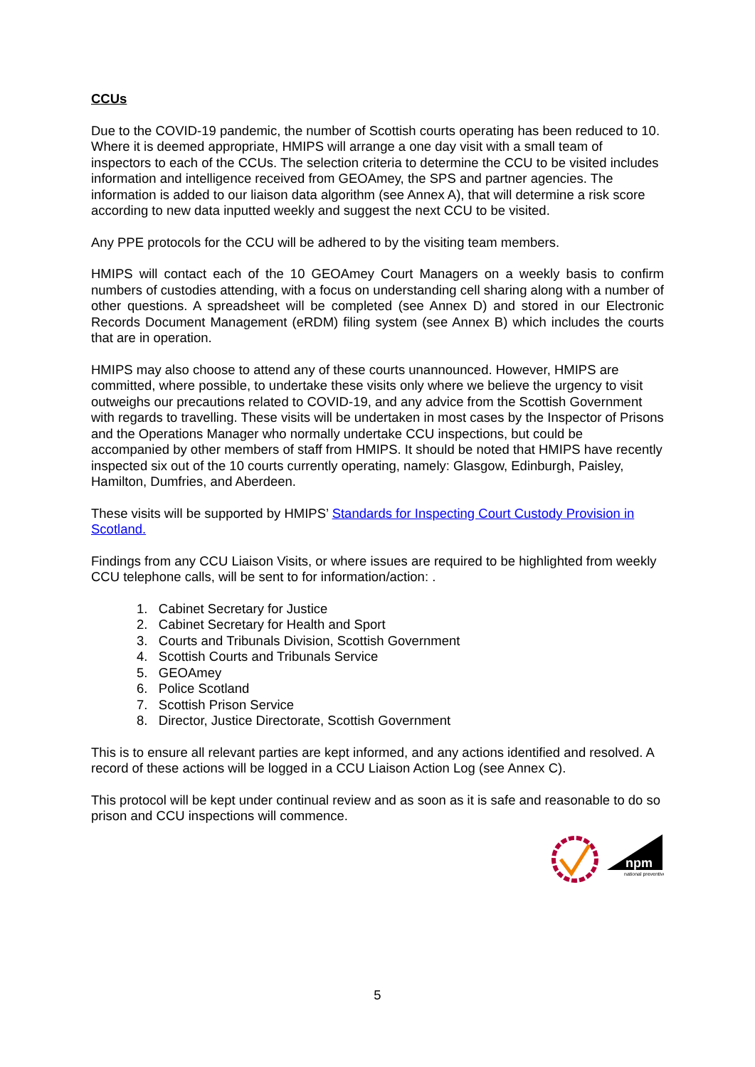CCUs
Due to the COVID-19 pandemic, the number of Scottish courts operating has been reduced to 10. Where it is deemed appropriate, HMIPS will arrange a one day visit with a small team of inspectors to each of the CCUs. The selection criteria to determine the CCU to be visited includes information and intelligence received from GEOAmey, the SPS and partner agencies. The information is added to our liaison data algorithm (see Annex A), that will determine a risk score according to new data inputted weekly and suggest the next CCU to be visited.
Any PPE protocols for the CCU will be adhered to by the visiting team members.
HMIPS will contact each of the 10 GEOAmey Court Managers on a weekly basis to confirm numbers of custodies attending, with a focus on understanding cell sharing along with a number of other questions. A spreadsheet will be completed (see Annex D) and stored in our Electronic Records Document Management (eRDM) filing system (see Annex B) which includes the courts that are in operation.
HMIPS may also choose to attend any of these courts unannounced. However, HMIPS are committed, where possible, to undertake these visits only where we believe the urgency to visit outweighs our precautions related to COVID-19, and any advice from the Scottish Government with regards to travelling. These visits will be undertaken in most cases by the Inspector of Prisons and the Operations Manager who normally undertake CCU inspections, but could be accompanied by other members of staff from HMIPS. It should be noted that HMIPS have recently inspected six out of the 10 courts currently operating, namely: Glasgow, Edinburgh, Paisley, Hamilton, Dumfries, and Aberdeen.
These visits will be supported by HMIPS’ Standards for Inspecting Court Custody Provision in Scotland.
Findings from any CCU Liaison Visits, or where issues are required to be highlighted from weekly CCU telephone calls, will be sent to for information/action: .
1. Cabinet Secretary for Justice
2. Cabinet Secretary for Health and Sport
3. Courts and Tribunals Division, Scottish Government
4. Scottish Courts and Tribunals Service
5. GEOAmey
6. Police Scotland
7. Scottish Prison Service
8. Director, Justice Directorate, Scottish Government
This is to ensure all relevant parties are kept informed, and any actions identified and resolved. A record of these actions will be logged in a CCU Liaison Action Log (see Annex C).
This protocol will be kept under continual review and as soon as it is safe and reasonable to do so prison and CCU inspections will commence.
npm
national preventive
5